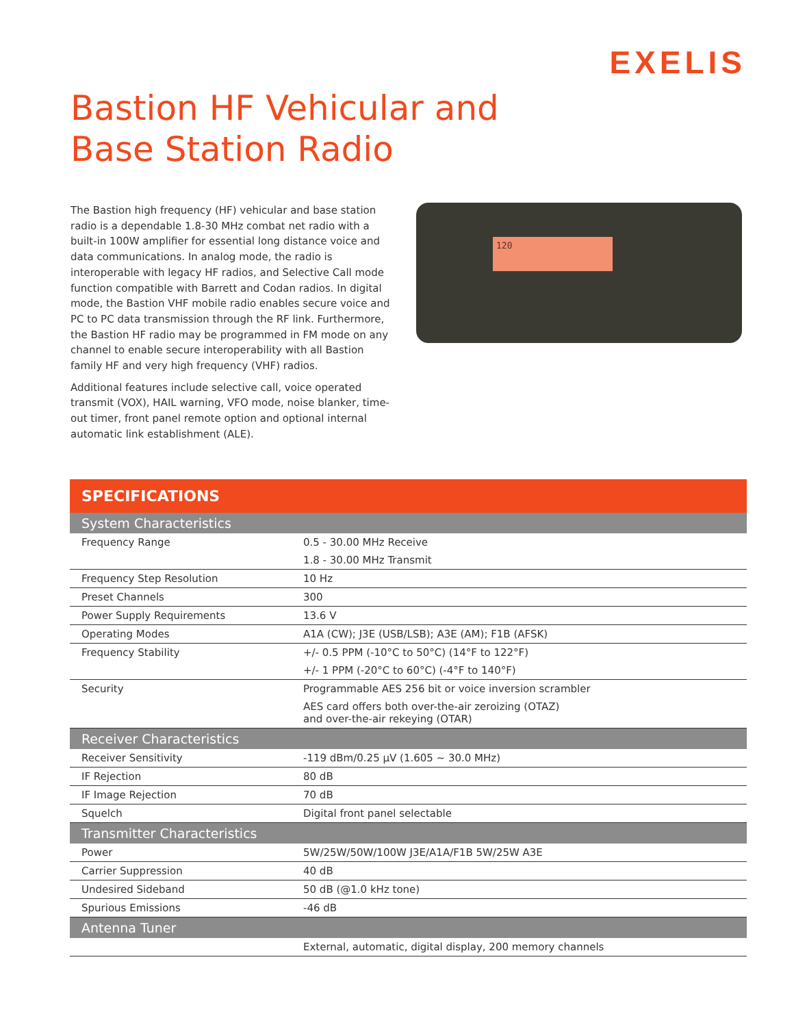EXELIS
Bastion HF Vehicular and
Base Station Radio
The Bastion high frequency (HF) vehicular and base station radio is a dependable 1.8-30 MHz combat net radio with a built-in 100W amplifier for essential long distance voice and data communications. In analog mode, the radio is interoperable with legacy HF radios, and Selective Call mode function compatible with Barrett and Codan radios. In digital mode, the Bastion VHF mobile radio enables secure voice and PC to PC data transmission through the RF link. Furthermore, the Bastion HF radio may be programmed in FM mode on any channel to enable secure interoperability with all Bastion family HF and very high frequency (VHF) radios.
Additional features include selective call, voice operated transmit (VOX), HAIL warning, VFO mode, noise blanker, time-out timer, front panel remote option and optional internal automatic link establishment (ALE).
120
| SPECIFICATIONS | |
| --- | --- |
| System Characteristics | |
| Frequency Range | 0.5 - 30.00 MHz Receive |
| | 1.8 - 30.00 MHz Transmit |
| Frequency Step Resolution | 10 Hz |
| Preset Channels | 300 |
| Power Supply Requirements | 13.6 V |
| Operating Modes | A1A (CW); J3E (USB/LSB); A3E (AM); F1B (AFSK) |
| Frequency Stability | +/- 0.5 PPM (-10°C to 50°C) (14°F to 122°F) |
| | +/- 1 PPM (-20°C to 60°C) (-4°F to 140°F) |
| Security | Programmable AES 256 bit or voice inversion scrambler |
| | AES card offers both over-the-air zeroizing (OTAZ) and over-the-air rekeying (OTAR) |
| Receiver Characteristics | |
| Receiver Sensitivity | -119 dBm/0.25 µV (1.605 ~ 30.0 MHz) |
| IF Rejection | 80 dB |
| IF Image Rejection | 70 dB |
| Squelch | Digital front panel selectable |
| Transmitter Characteristics | |
| Power | 5W/25W/50W/100W J3E/A1A/F1B 5W/25W A3E |
| Carrier Suppression | 40 dB |
| Undesired Sideband | 50 dB (@1.0 kHz tone) |
| Spurious Emissions | -46 dB |
| Antenna Tuner | |
| | External, automatic, digital display, 200 memory channels |